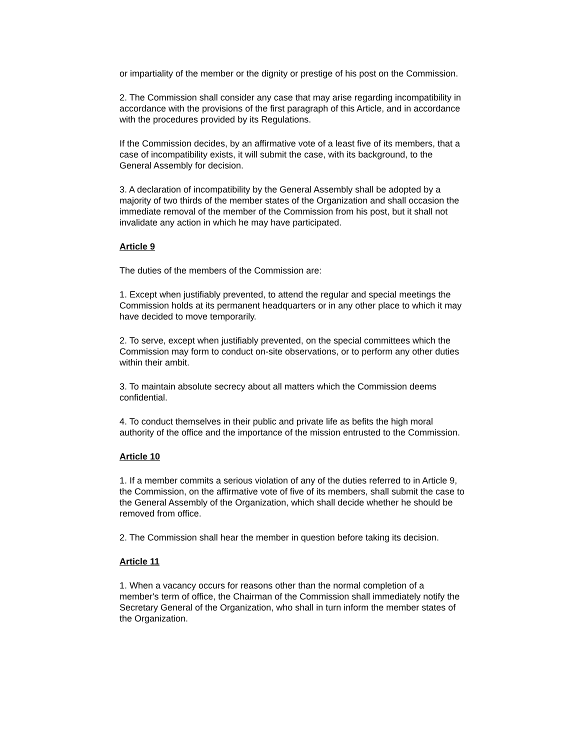or impartiality of the member or the dignity or prestige of his post on the Commission.
2. The Commission shall consider any case that may arise regarding incompatibility in accordance with the provisions of the first paragraph of this Article, and in accordance with the procedures provided by its Regulations.
If the Commission decides, by an affirmative vote of a least five of its members, that a case of incompatibility exists, it will submit the case, with its background, to the General Assembly for decision.
3. A declaration of incompatibility by the General Assembly shall be adopted by a majority of two thirds of the member states of the Organization and shall occasion the immediate removal of the member of the Commission from his post, but it shall not invalidate any action in which he may have participated.
Article 9
The duties of the members of the Commission are:
1. Except when justifiably prevented, to attend the regular and special meetings the Commission holds at its permanent headquarters or in any other place to which it may have decided to move temporarily.
2. To serve, except when justifiably prevented, on the special committees which the Commission may form to conduct on-site observations, or to perform any other duties within their ambit.
3. To maintain absolute secrecy about all matters which the Commission deems confidential.
4. To conduct themselves in their public and private life as befits the high moral authority of the office and the importance of the mission entrusted to the Commission.
Article 10
1. If a member commits a serious violation of any of the duties referred to in Article 9, the Commission, on the affirmative vote of five of its members, shall submit the case to the General Assembly of the Organization, which shall decide whether he should be removed from office.
2. The Commission shall hear the member in question before taking its decision.
Article 11
1. When a vacancy occurs for reasons other than the normal completion of a member's term of office, the Chairman of the Commission shall immediately notify the Secretary General of the Organization, who shall in turn inform the member states of the Organization.